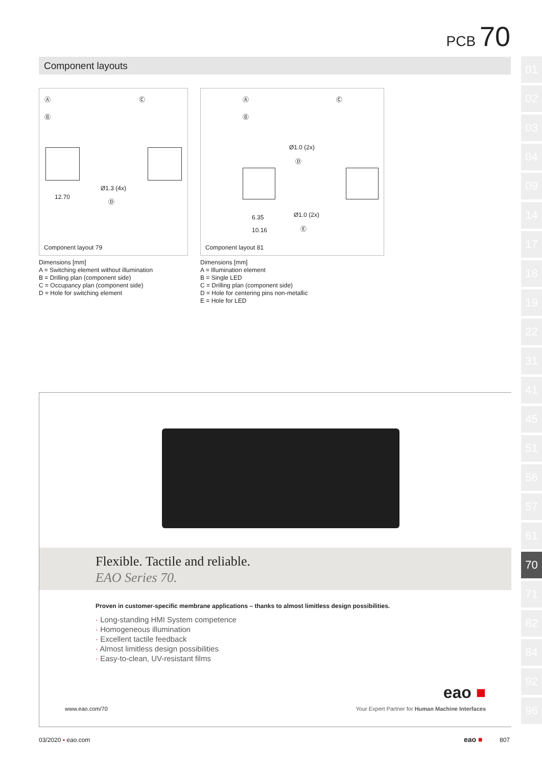PCB 70
Component layouts
01
02
03
04
09
14
17
18
19
22
31
41
45
51
56
57
61
70
71
82
84
92
96
Ⓐ Ⓒ
Ⓑ
12.70
Ø1.3 (4x)
Ⓓ
Component layout 79
Ⓐ Ⓒ
Ⓑ
Ø1.0 (2x)
Ⓓ
Ø1.0 (2x)
Ⓔ
6.35
10.16
Component layout 81
Dimensions [mm]
A = Switching element without illumination
B = Drilling plan (component side)
C = Occupancy plan (component side)
D = Hole for switching element
Dimensions [mm]
A = Illumination element
B = Single LED
C = Drilling plan (component side)
D = Hole for centering pins non-metallic
E = Hole for LED
Flexible. Tactile and reliable.
EAO Series 70.
Proven in customer-specific membrane applications – thanks to almost limitless design possibilities.
· Long-standing HMI System competence
· Homogeneous illumination
· Excellent tactile feedback
· Almost limitless design possibilities
· Easy-to-clean, UV-resistant films
www.eao.com/70
eao ■
Your Expert Partner for Human Machine Interfaces
03/2020 ▪ eao.com eao ■ 807